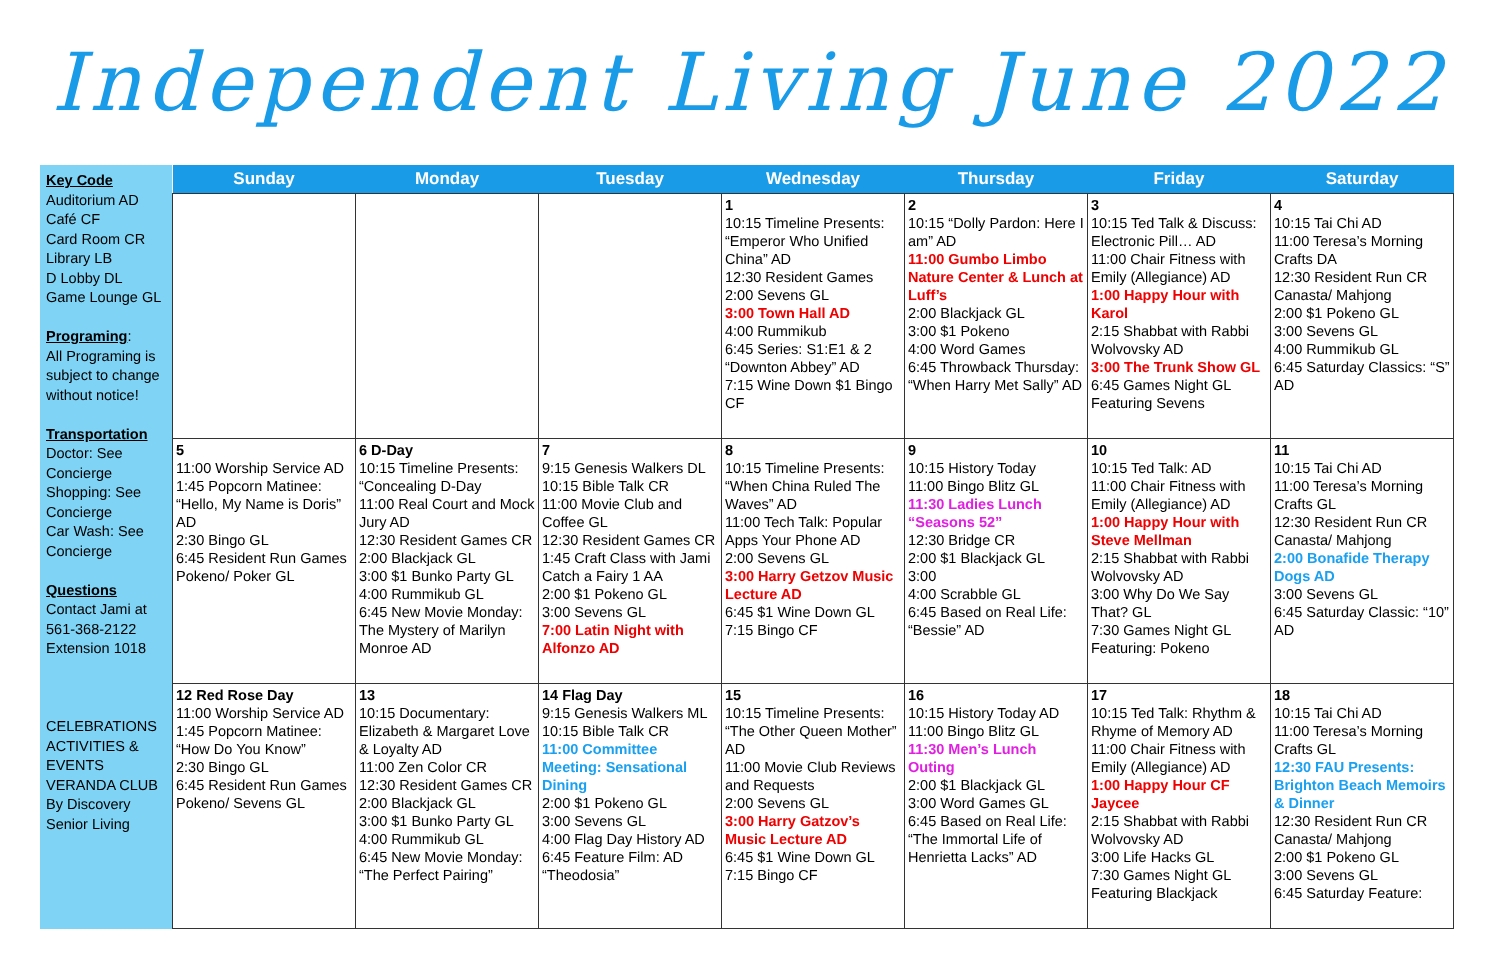Independent Living June 2022
Key Code
Auditorium AD
Café CF
Card Room CR
Library LB
D Lobby DL
Game Lounge GL
Programing:
All Programing is subject to change without notice!
Transportation
Doctor: See Concierge
Shopping: See Concierge
Car Wash: See Concierge
Questions
Contact Jami at 561-368-2122 Extension 1018
CELEBRATIONS
ACTIVITIES & EVENTS
VERANDA CLUB
By Discovery Senior Living
| Sunday | Monday | Tuesday | Wednesday | Thursday | Friday | Saturday |
| --- | --- | --- | --- | --- | --- | --- |
| | | | 1 10:15 Timeline Presents: “Emperor Who Unified China” AD 12:30 Resident Games 2:00 Sevens GL 3:00 Town Hall AD 4:00 Rummikub 6:45 Series: S1:E1 & 2 “Downton Abbey” AD 7:15 Wine Down $1 Bingo CF | 2 10:15 “Dolly Pardon: Here I am” AD 11:00 Gumbo Limbo Nature Center & Lunch at Luff’s 2:00 Blackjack GL 3:00 $1 Pokeno 4:00 Word Games 6:45 Throwback Thursday: “When Harry Met Sally” AD | 3 10:15 Ted Talk & Discuss: Electronic Pill… AD 11:00 Chair Fitness with Emily (Allegiance) AD 1:00 Happy Hour with Karol 2:15 Shabbat with Rabbi Wolvovsky AD 3:00 The Trunk Show GL 6:45 Games Night GL Featuring Sevens | 4 10:15 Tai Chi AD 11:00 Teresa’s Morning Crafts DA 12:30 Resident Run CR Canasta/ Mahjong 2:00 $1 Pokeno GL 3:00 Sevens GL 4:00 Rummikub GL 6:45 Saturday Classics: “S” AD |
| 5 11:00 Worship Service AD 1:45 Popcorn Matinee: “Hello, My Name is Doris” AD 2:30 Bingo GL 6:45 Resident Run Games Pokeno/ Poker GL | 6 D-Day 10:15 Timeline Presents: “Concealing D-Day 11:00 Real Court and Mock Jury AD 12:30 Resident Games CR 2:00 Blackjack GL 3:00 $1 Bunko Party GL 4:00 Rummikub GL 6:45 New Movie Monday: The Mystery of Marilyn Monroe AD | 7 9:15 Genesis Walkers DL 10:15 Bible Talk CR 11:00 Movie Club and Coffee GL 12:30 Resident Games CR 1:45 Craft Class with Jami Catch a Fairy 1 AA 2:00 $1 Pokeno GL 3:00 Sevens GL 7:00 Latin Night with Alfonzo AD | 8 10:15 Timeline Presents: “When China Ruled The Waves” AD 11:00 Tech Talk: Popular Apps Your Phone AD 2:00 Sevens GL 3:00 Harry Getzov Music Lecture AD 6:45 $1 Wine Down GL 7:15 Bingo CF | 9 10:15 History Today 11:00 Bingo Blitz GL 11:30 Ladies Lunch “Seasons 52” 12:30 Bridge CR 2:00 $1 Blackjack GL 3:00 4:00 Scrabble GL 6:45 Based on Real Life: “Bessie” AD | 10 10:15 Ted Talk: AD 11:00 Chair Fitness with Emily (Allegiance) AD 1:00 Happy Hour with Steve Mellman 2:15 Shabbat with Rabbi Wolvovsky AD 3:00 Why Do We Say That? GL 7:30 Games Night GL Featuring: Pokeno | 11 10:15 Tai Chi AD 11:00 Teresa’s Morning Crafts GL 12:30 Resident Run CR Canasta/ Mahjong 2:00 Bonafide Therapy Dogs AD 3:00 Sevens GL 6:45 Saturday Classic: “10” AD |
| 12 Red Rose Day 11:00 Worship Service AD 1:45 Popcorn Matinee: “How Do You Know” 2:30 Bingo GL 6:45 Resident Run Games Pokeno/ Sevens GL | 13 10:15 Documentary: Elizabeth & Margaret Love & Loyalty AD 11:00 Zen Color CR 12:30 Resident Games CR 2:00 Blackjack GL 3:00 $1 Bunko Party GL 4:00 Rummikub GL 6:45 New Movie Monday: “The Perfect Pairing” | 14 Flag Day 9:15 Genesis Walkers ML 10:15 Bible Talk CR 11:00 Committee Meeting: Sensational Dining 2:00 $1 Pokeno GL 3:00 Sevens GL 4:00 Flag Day History AD 6:45 Feature Film: AD “Theodosia” | 15 10:15 Timeline Presents: “The Other Queen Mother” AD 11:00 Movie Club Reviews and Requests 2:00 Sevens GL 3:00 Harry Gatzov’s Music Lecture AD 6:45 $1 Wine Down GL 7:15 Bingo CF | 16 10:15 History Today AD 11:00 Bingo Blitz GL 11:30 Men’s Lunch Outing 2:00 $1 Blackjack GL 3:00 Word Games GL 6:45 Based on Real Life: “The Immortal Life of Henrietta Lacks” AD | 17 10:15 Ted Talk: Rhythm & Rhyme of Memory AD 11:00 Chair Fitness with Emily (Allegiance) AD 1:00 Happy Hour CF Jaycee 2:15 Shabbat with Rabbi Wolvovsky AD 3:00 Life Hacks GL 7:30 Games Night GL Featuring Blackjack | 18 10:15 Tai Chi AD 11:00 Teresa’s Morning Crafts GL 12:30 FAU Presents: Brighton Beach Memoirs & Dinner 12:30 Resident Run CR Canasta/ Mahjong 2:00 $1 Pokeno GL 3:00 Sevens GL 6:45 Saturday Feature: |